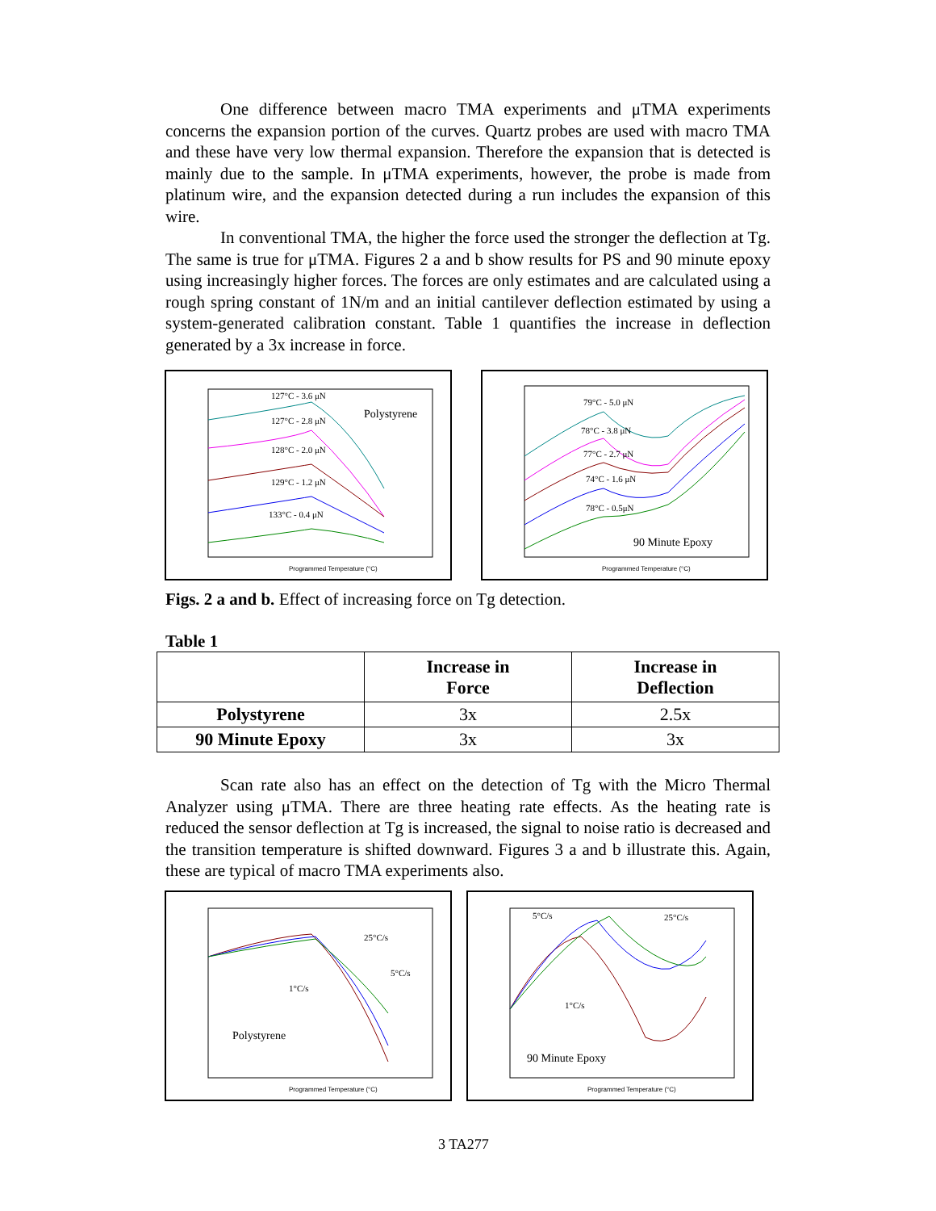One difference between macro TMA experiments and μTMA experiments concerns the expansion portion of the curves. Quartz probes are used with macro TMA and these have very low thermal expansion. Therefore the expansion that is detected is mainly due to the sample. In μTMA experiments, however, the probe is made from platinum wire, and the expansion detected during a run includes the expansion of this wire.
In conventional TMA, the higher the force used the stronger the deflection at Tg. The same is true for μTMA. Figures 2 a and b show results for PS and 90 minute epoxy using increasingly higher forces. The forces are only estimates and are calculated using a rough spring constant of 1N/m and an initial cantilever deflection estimated by using a system-generated calibration constant. Table 1 quantifies the increase in deflection generated by a 3x increase in force.
127°C - 3.6 μN
127°C - 2.8 μN
128°C - 2.0 μN
129°C - 1.2 μN
133°C - 0.4 μN
Polystyrene
Programmed Temperature (°C)
79°C - 5.0 μN
78°C - 3.8 μN
77°C - 2.7 μN
74°C - 1.6 μN
78°C - 0.5μN
90 Minute Epoxy
Programmed Temperature (°C)
Figs. 2 a and b. Effect of increasing force on Tg detection.
Table 1
| | Increase in Force | Increase in Deflection |
| --- | --- | --- |
| Polystyrene | 3x | 2.5x |
| 90 Minute Epoxy | 3x | 3x |
Scan rate also has an effect on the detection of Tg with the Micro Thermal Analyzer using μTMA. There are three heating rate effects. As the heating rate is reduced the sensor deflection at Tg is increased, the signal to noise ratio is decreased and the transition temperature is shifted downward. Figures 3 a and b illustrate this. Again, these are typical of macro TMA experiments also.
25°C/s
5°C/s
1°C/s
Polystyrene
Programmed Temperature (°C)
5°C/s 25°C/s
1°C/s
90 Minute Epoxy
Programmed Temperature (°C)
3 TA277